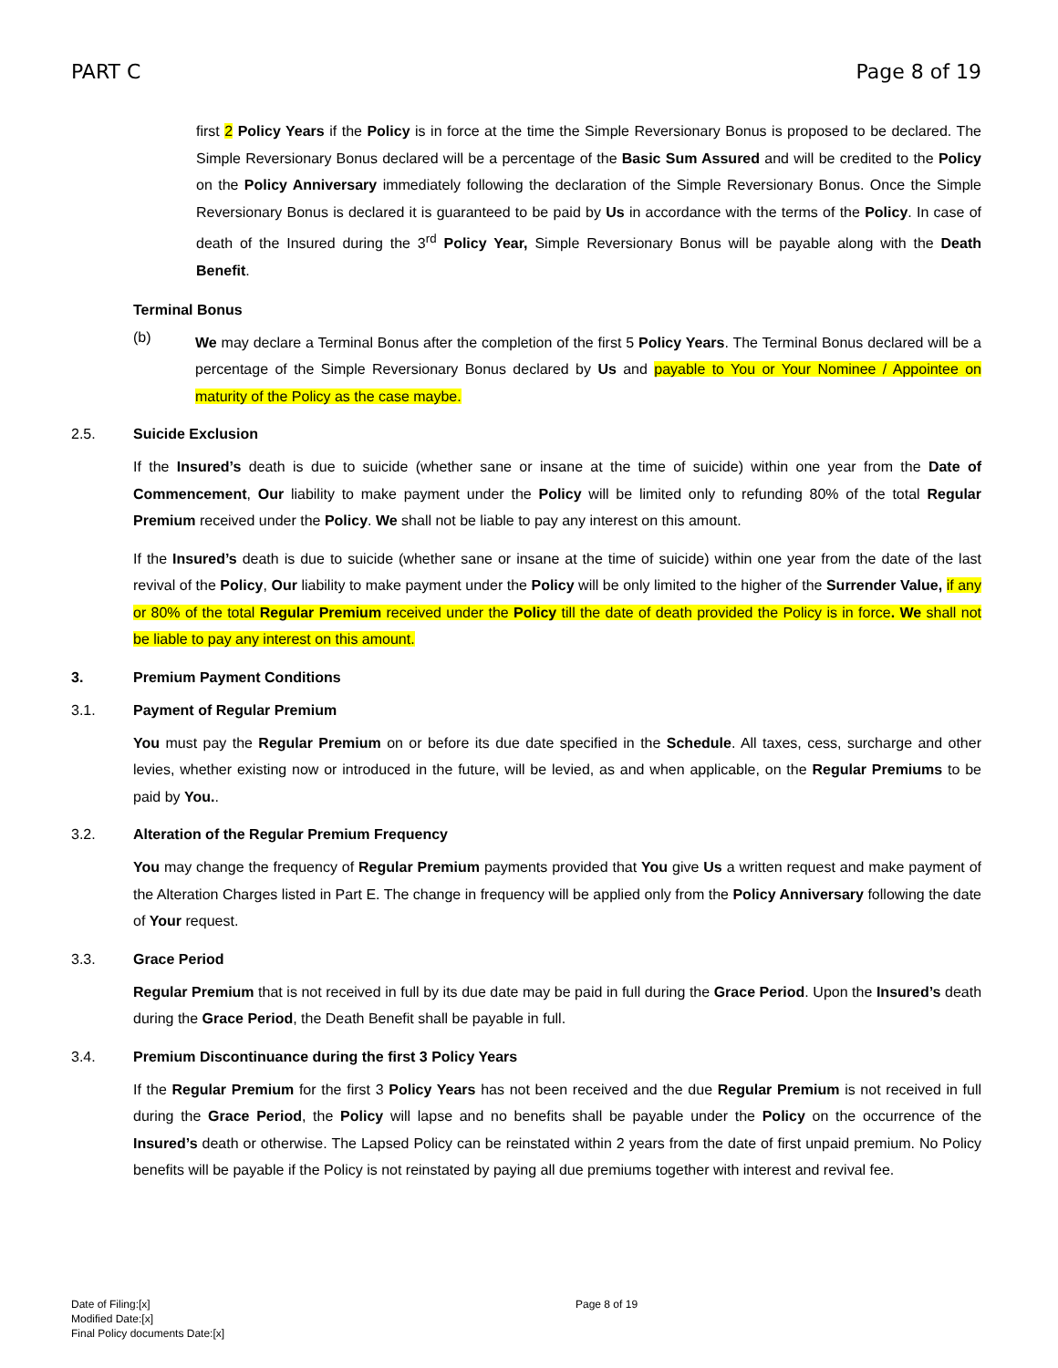PART C Page 8 of 19
first 2 Policy Years if the Policy is in force at the time the Simple Reversionary Bonus is proposed to be declared. The Simple Reversionary Bonus declared will be a percentage of the Basic Sum Assured and will be credited to the Policy on the Policy Anniversary immediately following the declaration of the Simple Reversionary Bonus. Once the Simple Reversionary Bonus is declared it is guaranteed to be paid by Us in accordance with the terms of the Policy. In case of death of the Insured during the 3<sup>rd</sup> Policy Year, Simple Reversionary Bonus will be payable along with the Death Benefit.
Terminal Bonus
(b)
We may declare a Terminal Bonus after the completion of the first 5 Policy Years. The Terminal Bonus declared will be a percentage of the Simple Reversionary Bonus declared by Us and payable to You or Your Nominee / Appointee on maturity of the Policy as the case maybe.
2.5. Suicide Exclusion
If the Insured’s death is due to suicide (whether sane or insane at the time of suicide) within one year from the Date of Commencement, Our liability to make payment under the Policy will be limited only to refunding 80% of the total Regular Premium received under the Policy. We shall not be liable to pay any interest on this amount.
If the Insured’s death is due to suicide (whether sane or insane at the time of suicide) within one year from the date of the last revival of the Policy, Our liability to make payment under the Policy will be only limited to the higher of the Surrender Value, if any or 80% of the total Regular Premium received under the Policy till the date of death provided the Policy is in force. We shall not be liable to pay any interest on this amount.
3. Premium Payment Conditions
3.1. Payment of Regular Premium
You must pay the Regular Premium on or before its due date specified in the Schedule. All taxes, cess, surcharge and other levies, whether existing now or introduced in the future, will be levied, as and when applicable, on the Regular Premiums to be paid by You..
3.2. Alteration of the Regular Premium Frequency
You may change the frequency of Regular Premium payments provided that You give Us a written request and make payment of the Alteration Charges listed in Part E. The change in frequency will be applied only from the Policy Anniversary following the date of Your request.
3.3. Grace Period
Regular Premium that is not received in full by its due date may be paid in full during the Grace Period. Upon the Insured’s death during the Grace Period, the Death Benefit shall be payable in full.
3.4. Premium Discontinuance during the first 3 Policy Years
If the Regular Premium for the first 3 Policy Years has not been received and the due Regular Premium is not received in full during the Grace Period, the Policy will lapse and no benefits shall be payable under the Policy on the occurrence of the Insured’s death or otherwise. The Lapsed Policy can be reinstated within 2 years from the date of first unpaid premium. No Policy benefits will be payable if the Policy is not reinstated by paying all due premiums together with interest and revival fee.
Date of Filing:[x]
Modified Date:[x]
Final Policy documents Date:[x]
Page 8 of 19